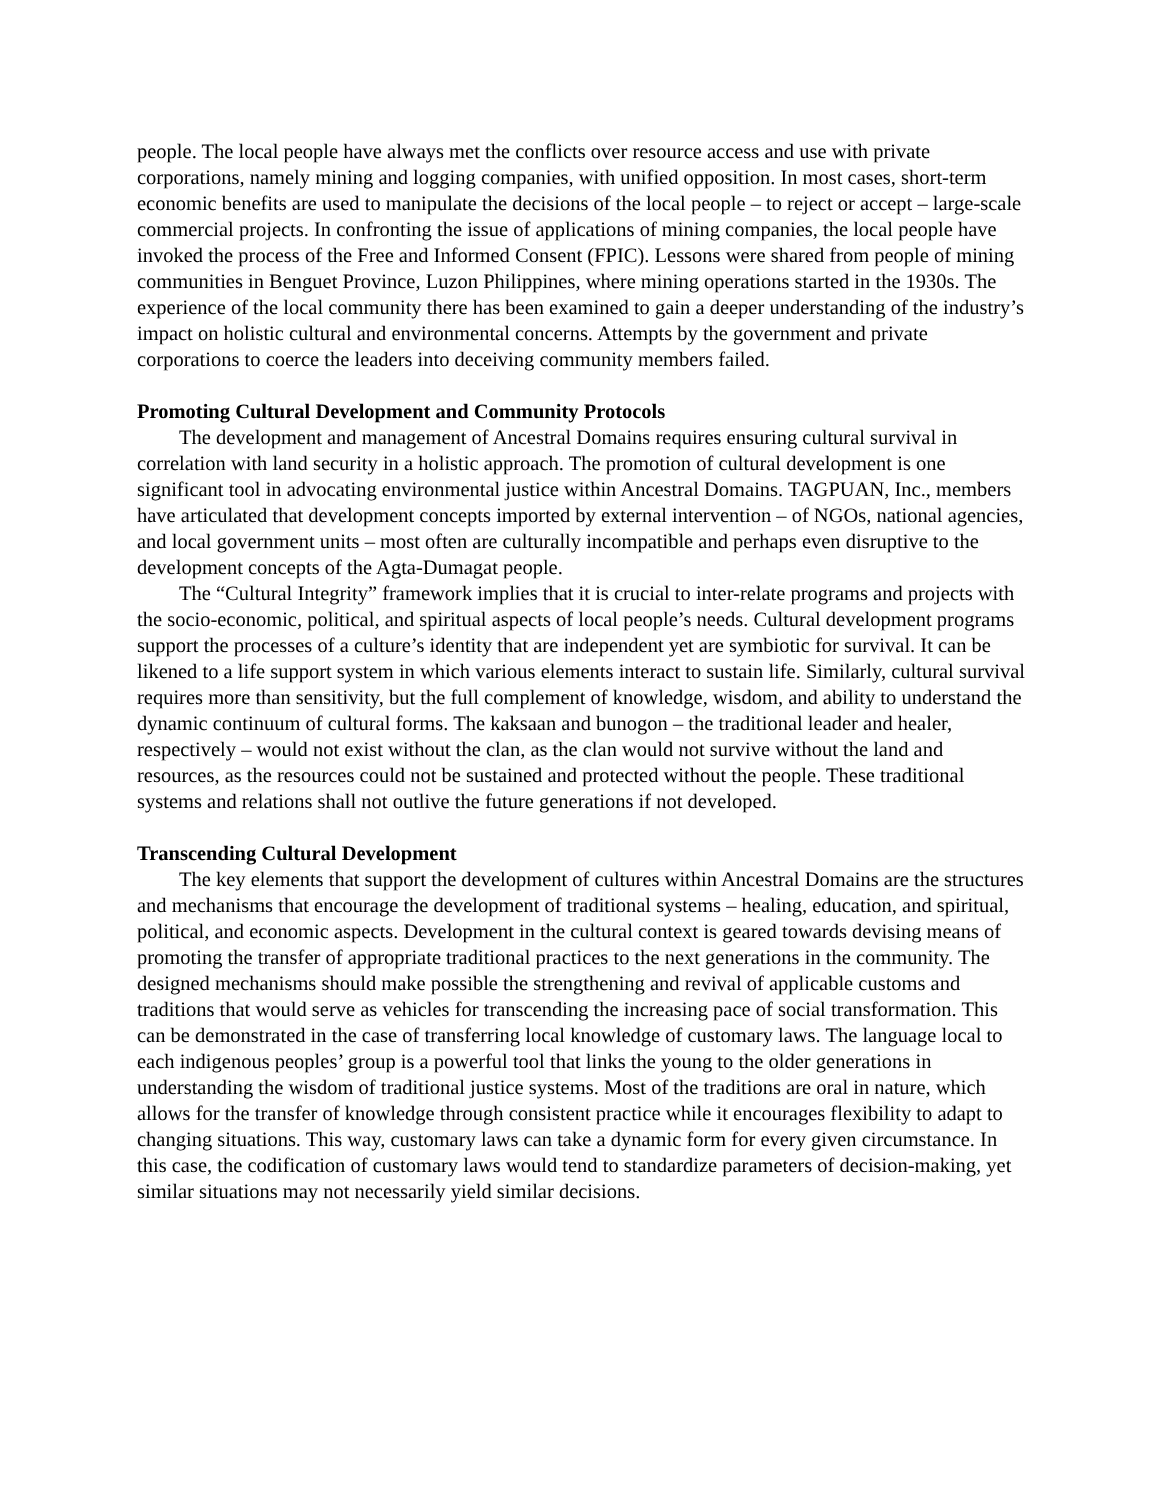people. The local people have always met the conflicts over resource access and use with private corporations, namely mining and logging companies, with unified opposition. In most cases, short-term economic benefits are used to manipulate the decisions of the local people – to reject or accept – large-scale commercial projects. In confronting the issue of applications of mining companies, the local people have invoked the process of the Free and Informed Consent (FPIC). Lessons were shared from people of mining communities in Benguet Province, Luzon Philippines, where mining operations started in the 1930s. The experience of the local community there has been examined to gain a deeper understanding of the industry’s impact on holistic cultural and environmental concerns. Attempts by the government and private corporations to coerce the leaders into deceiving community members failed.
Promoting Cultural Development and Community Protocols
The development and management of Ancestral Domains requires ensuring cultural survival in correlation with land security in a holistic approach. The promotion of cultural development is one significant tool in advocating environmental justice within Ancestral Domains. TAGPUAN, Inc., members have articulated that development concepts imported by external intervention – of NGOs, national agencies, and local government units – most often are culturally incompatible and perhaps even disruptive to the development concepts of the Agta-Dumagat people.
The “Cultural Integrity” framework implies that it is crucial to inter-relate programs and projects with the socio-economic, political, and spiritual aspects of local people’s needs. Cultural development programs support the processes of a culture’s identity that are independent yet are symbiotic for survival. It can be likened to a life support system in which various elements interact to sustain life. Similarly, cultural survival requires more than sensitivity, but the full complement of knowledge, wisdom, and ability to understand the dynamic continuum of cultural forms. The kaksaan and bunogon – the traditional leader and healer, respectively – would not exist without the clan, as the clan would not survive without the land and resources, as the resources could not be sustained and protected without the people. These traditional systems and relations shall not outlive the future generations if not developed.
Transcending Cultural Development
The key elements that support the development of cultures within Ancestral Domains are the structures and mechanisms that encourage the development of traditional systems – healing, education, and spiritual, political, and economic aspects. Development in the cultural context is geared towards devising means of promoting the transfer of appropriate traditional practices to the next generations in the community. The designed mechanisms should make possible the strengthening and revival of applicable customs and traditions that would serve as vehicles for transcending the increasing pace of social transformation. This can be demonstrated in the case of transferring local knowledge of customary laws. The language local to each indigenous peoples’ group is a powerful tool that links the young to the older generations in understanding the wisdom of traditional justice systems. Most of the traditions are oral in nature, which allows for the transfer of knowledge through consistent practice while it encourages flexibility to adapt to changing situations. This way, customary laws can take a dynamic form for every given circumstance. In this case, the codification of customary laws would tend to standardize parameters of decision-making, yet similar situations may not necessarily yield similar decisions.